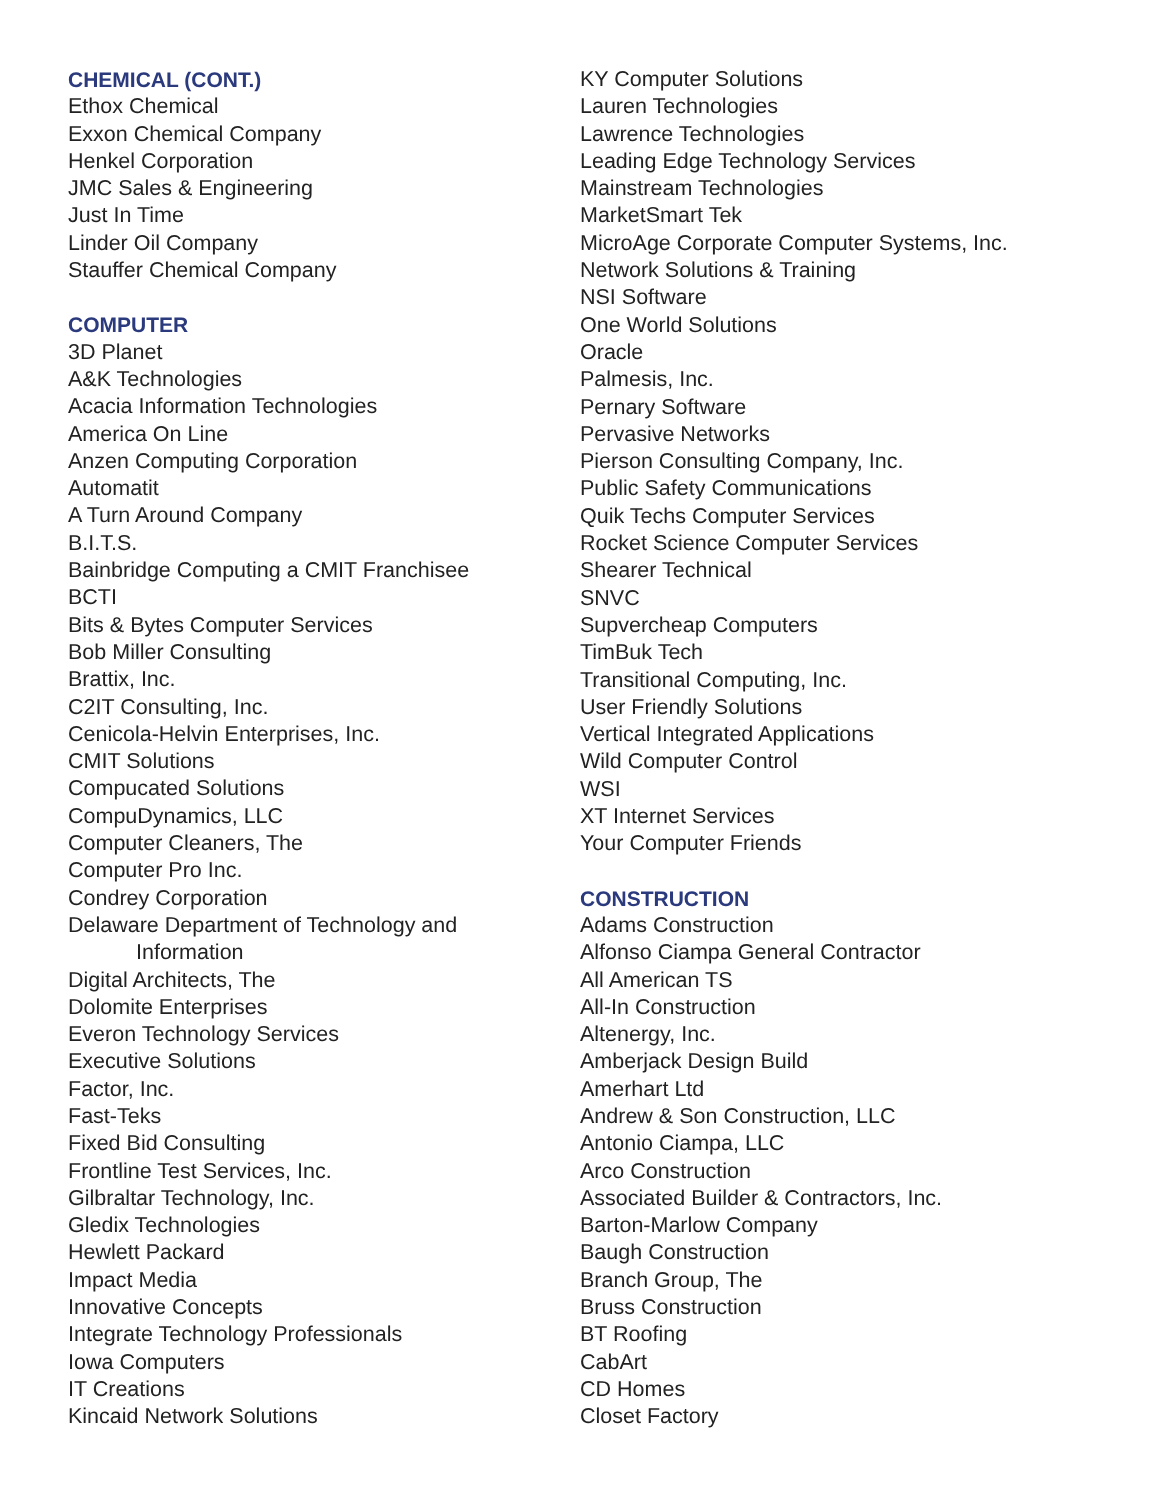CHEMICAL (CONT.)
Ethox Chemical
Exxon Chemical Company
Henkel Corporation
JMC Sales & Engineering
Just In Time
Linder Oil Company
Stauffer Chemical Company
COMPUTER
3D Planet
A&K Technologies
Acacia Information Technologies
America On Line
Anzen Computing Corporation
Automatit
A Turn Around Company
B.I.T.S.
Bainbridge Computing a CMIT Franchisee
BCTI
Bits & Bytes Computer Services
Bob Miller Consulting
Brattix, Inc.
C2IT Consulting, Inc.
Cenicola-Helvin Enterprises, Inc.
CMIT Solutions
Compucated Solutions
CompuDynamics, LLC
Computer Cleaners, The
Computer Pro Inc.
Condrey Corporation
Delaware Department of Technology and
Information
Digital Architects, The
Dolomite Enterprises
Everon Technology Services
Executive Solutions
Factor, Inc.
Fast-Teks
Fixed Bid Consulting
Frontline Test Services, Inc.
Gilbraltar Technology, Inc.
Gledix Technologies
Hewlett Packard
Impact Media
Innovative Concepts
Integrate Technology Professionals
Iowa Computers
IT Creations
Kincaid Network Solutions
KY Computer Solutions
Lauren Technologies
Lawrence Technologies
Leading Edge Technology Services
Mainstream Technologies
MarketSmart Tek
MicroAge Corporate Computer Systems, Inc.
Network Solutions & Training
NSI Software
One World Solutions
Oracle
Palmesis, Inc.
Pernary Software
Pervasive Networks
Pierson Consulting Company, Inc.
Public Safety Communications
Quik Techs Computer Services
Rocket Science Computer Services
Shearer Technical
SNVC
Supvercheap Computers
TimBuk Tech
Transitional Computing, Inc.
User Friendly Solutions
Vertical Integrated Applications
Wild Computer Control
WSI
XT Internet Services
Your Computer Friends
CONSTRUCTION
Adams Construction
Alfonso Ciampa General Contractor
All American TS
All-In Construction
Altenergy, Inc.
Amberjack Design Build
Amerhart Ltd
Andrew & Son Construction, LLC
Antonio Ciampa, LLC
Arco Construction
Associated Builder & Contractors, Inc.
Barton-Marlow Company
Baugh Construction
Branch Group, The
Bruss Construction
BT Roofing
CabArt
CD Homes
Closet Factory